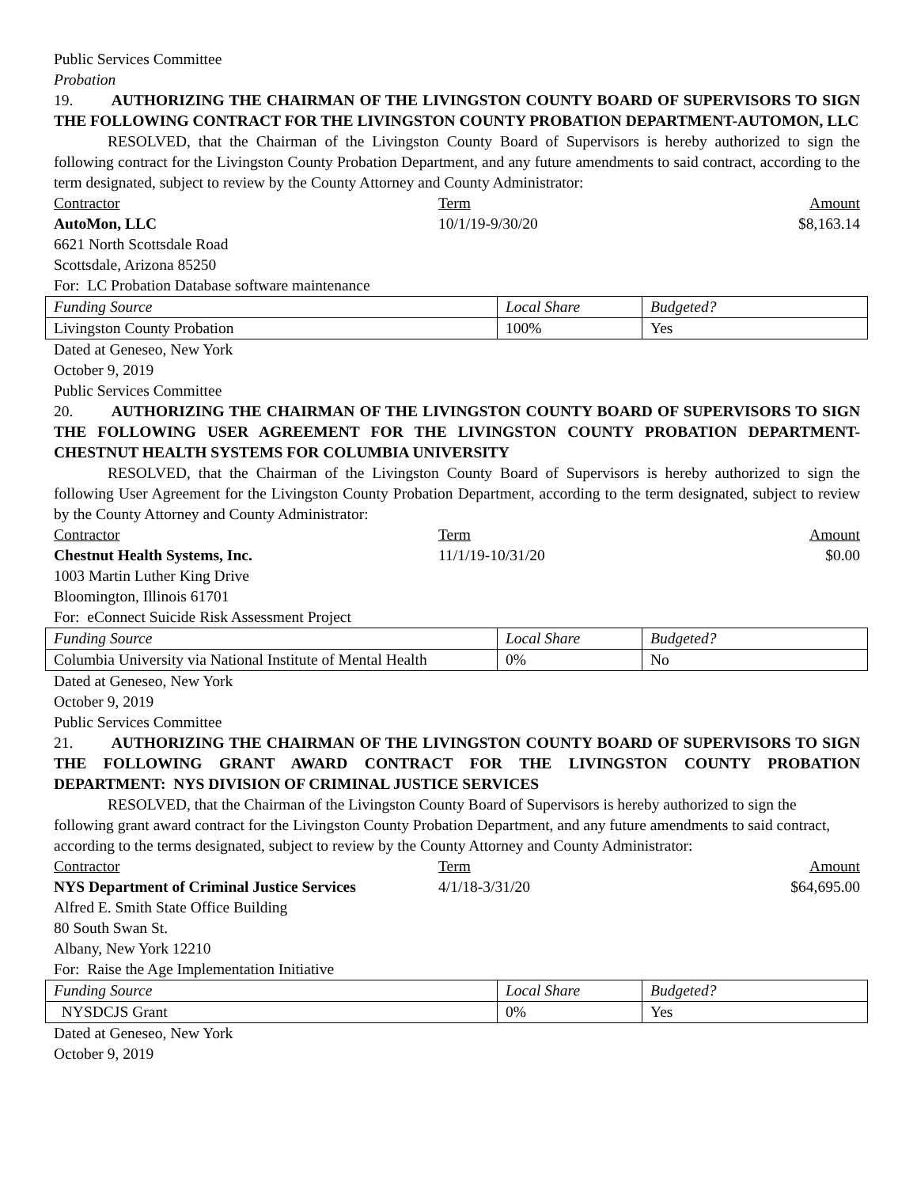Public Services Committee
Probation
19. AUTHORIZING THE CHAIRMAN OF THE LIVINGSTON COUNTY BOARD OF SUPERVISORS TO SIGN THE FOLLOWING CONTRACT FOR THE LIVINGSTON COUNTY PROBATION DEPARTMENT-AUTOMON, LLC
RESOLVED, that the Chairman of the Livingston County Board of Supervisors is hereby authorized to sign the following contract for the Livingston County Probation Department, and any future amendments to said contract, according to the term designated, subject to review by the County Attorney and County Administrator:
Contractor Term Amount
AutoMon, LLC 10/1/19-9/30/20 $8,163.14
6621 North Scottsdale Road
Scottsdale, Arizona 85250
For: LC Probation Database software maintenance
| Funding Source | Local Share | Budgeted? |
| Livingston County Probation | 100% | Yes |
Dated at Geneseo, New York
October 9, 2019
Public Services Committee
20. AUTHORIZING THE CHAIRMAN OF THE LIVINGSTON COUNTY BOARD OF SUPERVISORS TO SIGN THE FOLLOWING USER AGREEMENT FOR THE LIVINGSTON COUNTY PROBATION DEPARTMENT-CHESTNUT HEALTH SYSTEMS FOR COLUMBIA UNIVERSITY
RESOLVED, that the Chairman of the Livingston County Board of Supervisors is hereby authorized to sign the following User Agreement for the Livingston County Probation Department, according to the term designated, subject to review by the County Attorney and County Administrator:
Contractor Term Amount
Chestnut Health Systems, Inc. 11/1/19-10/31/20 $0.00
1003 Martin Luther King Drive
Bloomington, Illinois 61701
For: eConnect Suicide Risk Assessment Project
| Funding Source | Local Share | Budgeted? |
| Columbia University via National Institute of Mental Health | 0% | No |
Dated at Geneseo, New York
October 9, 2019
Public Services Committee
21. AUTHORIZING THE CHAIRMAN OF THE LIVINGSTON COUNTY BOARD OF SUPERVISORS TO SIGN THE FOLLOWING GRANT AWARD CONTRACT FOR THE LIVINGSTON COUNTY PROBATION DEPARTMENT: NYS DIVISION OF CRIMINAL JUSTICE SERVICES
RESOLVED, that the Chairman of the Livingston County Board of Supervisors is hereby authorized to sign the following grant award contract for the Livingston County Probation Department, and any future amendments to said contract, according to the terms designated, subject to review by the County Attorney and County Administrator:
Contractor Term Amount
NYS Department of Criminal Justice Services 4/1/18-3/31/20 $64,695.00
Alfred E. Smith State Office Building
80 South Swan St.
Albany, New York 12210
For: Raise the Age Implementation Initiative
| Funding Source | Local Share | Budgeted? |
| NYSDCJS Grant | 0% | Yes |
Dated at Geneseo, New York
October 9, 2019